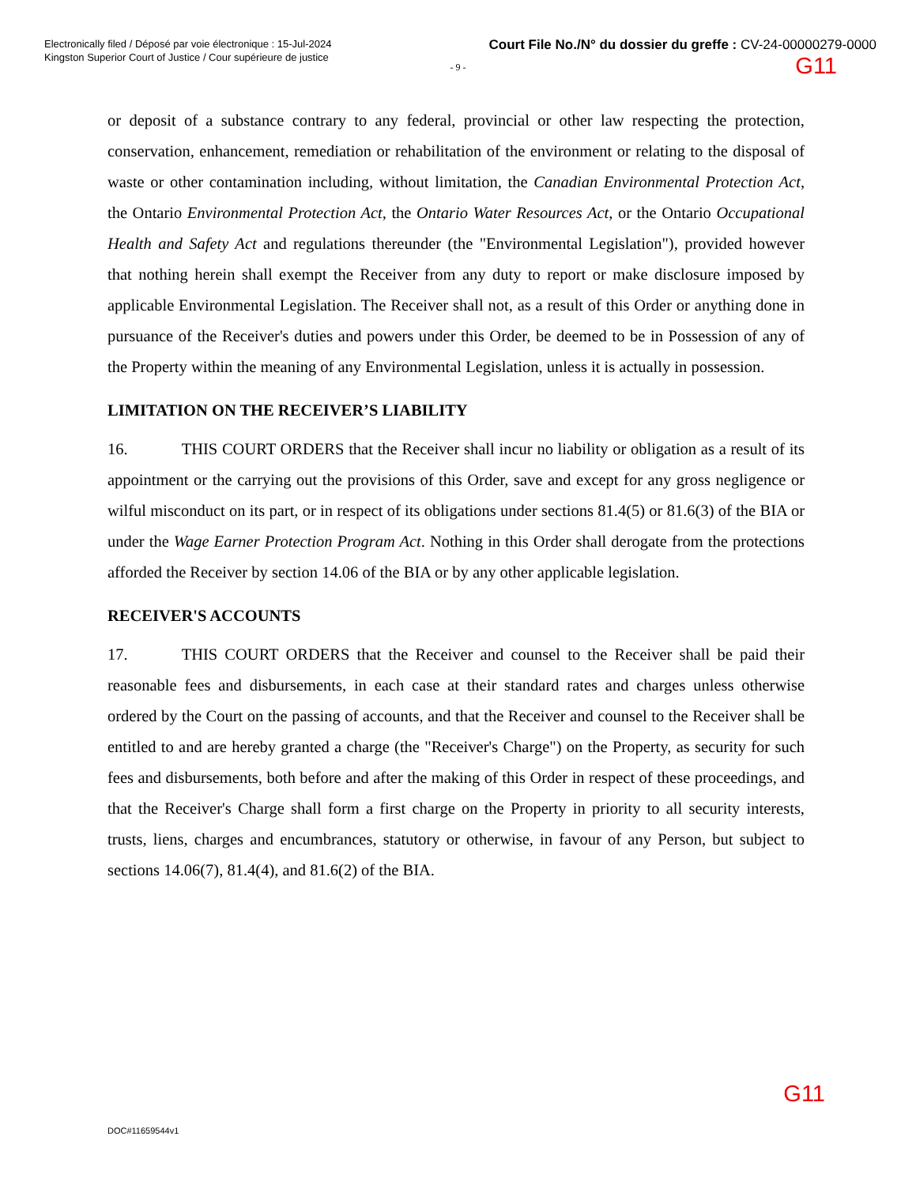Electronically filed / Déposé par voie électronique : 15-Jul-2024
Kingston Superior Court of Justice / Cour supérieure de justice
Court File No./N° du dossier du greffe : CV-24-00000279-0000
G11
- 9 -
or deposit of a substance contrary to any federal, provincial or other law respecting the protection, conservation, enhancement, remediation or rehabilitation of the environment or relating to the disposal of waste or other contamination including, without limitation, the Canadian Environmental Protection Act, the Ontario Environmental Protection Act, the Ontario Water Resources Act, or the Ontario Occupational Health and Safety Act and regulations thereunder (the "Environmental Legislation"), provided however that nothing herein shall exempt the Receiver from any duty to report or make disclosure imposed by applicable Environmental Legislation. The Receiver shall not, as a result of this Order or anything done in pursuance of the Receiver's duties and powers under this Order, be deemed to be in Possession of any of the Property within the meaning of any Environmental Legislation, unless it is actually in possession.
LIMITATION ON THE RECEIVER’S LIABILITY
16. THIS COURT ORDERS that the Receiver shall incur no liability or obligation as a result of its appointment or the carrying out the provisions of this Order, save and except for any gross negligence or wilful misconduct on its part, or in respect of its obligations under sections 81.4(5) or 81.6(3) of the BIA or under the Wage Earner Protection Program Act. Nothing in this Order shall derogate from the protections afforded the Receiver by section 14.06 of the BIA or by any other applicable legislation.
RECEIVER'S ACCOUNTS
17. THIS COURT ORDERS that the Receiver and counsel to the Receiver shall be paid their reasonable fees and disbursements, in each case at their standard rates and charges unless otherwise ordered by the Court on the passing of accounts, and that the Receiver and counsel to the Receiver shall be entitled to and are hereby granted a charge (the "Receiver's Charge") on the Property, as security for such fees and disbursements, both before and after the making of this Order in respect of these proceedings, and that the Receiver's Charge shall form a first charge on the Property in priority to all security interests, trusts, liens, charges and encumbrances, statutory or otherwise, in favour of any Person, but subject to sections 14.06(7), 81.4(4), and 81.6(2) of the BIA.
G11
DOC#11659544v1